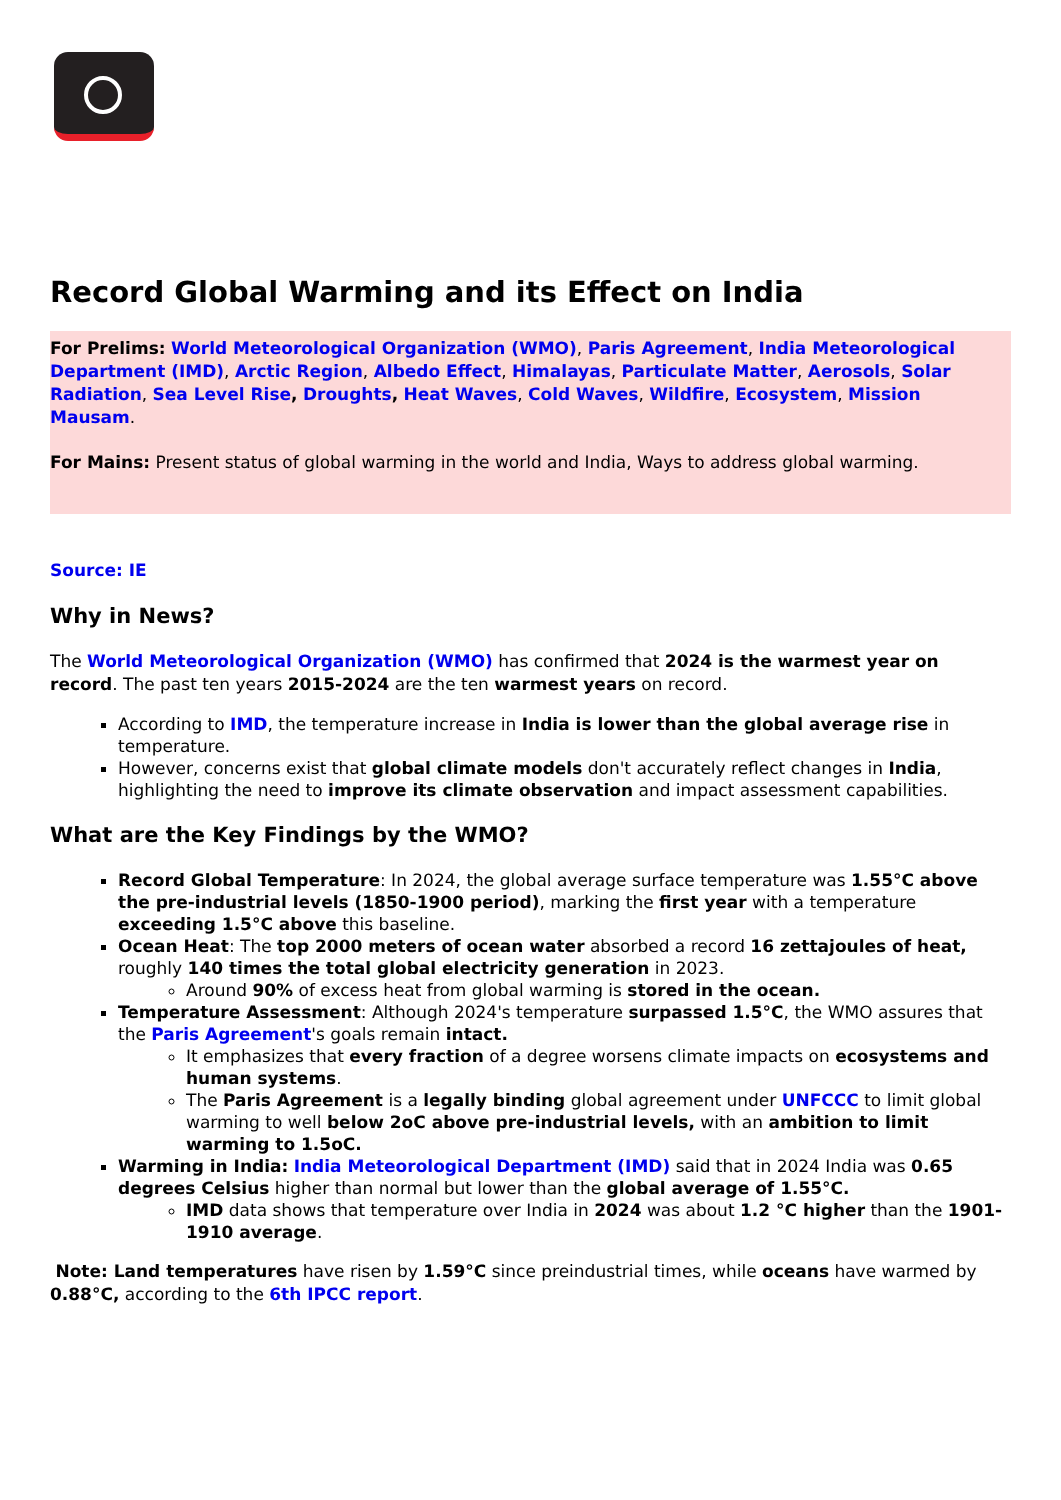Record Global Warming and its Effect on India
For Prelims: World Meteorological Organization (WMO), Paris Agreement, India Meteorological Department (IMD), Arctic Region, Albedo Effect, Himalayas, Particulate Matter, Aerosols, Solar Radiation, Sea Level Rise, Droughts, Heat Waves, Cold Waves, Wildfire, Ecosystem, Mission Mausam.
For Mains: Present status of global warming in the world and India, Ways to address global warming.
Source: IE
Why in News?
The World Meteorological Organization (WMO) has confirmed that 2024 is the warmest year on record. The past ten years 2015-2024 are the ten warmest years on record.
According to IMD, the temperature increase in India is lower than the global average rise in temperature.
However, concerns exist that global climate models don't accurately reflect changes in India, highlighting the need to improve its climate observation and impact assessment capabilities.
What are the Key Findings by the WMO?
Record Global Temperature: In 2024, the global average surface temperature was 1.55°C above the pre-industrial levels (1850-1900 period), marking the first year with a temperature exceeding 1.5°C above this baseline.
Ocean Heat: The top 2000 meters of ocean water absorbed a record 16 zettajoules of heat, roughly 140 times the total global electricity generation in 2023.
Around 90% of excess heat from global warming is stored in the ocean.
Temperature Assessment: Although 2024's temperature surpassed 1.5°C, the WMO assures that the Paris Agreement's goals remain intact.
It emphasizes that every fraction of a degree worsens climate impacts on ecosystems and human systems.
The Paris Agreement is a legally binding global agreement under UNFCCC to limit global warming to well below 2oC above pre-industrial levels, with an ambition to limit warming to 1.5oC.
Warming in India: India Meteorological Department (IMD) said that in 2024 India was 0.65 degrees Celsius higher than normal but lower than the global average of 1.55°C.
IMD data shows that temperature over India in 2024 was about 1.2 °C higher than the 1901-1910 average.
Note: Land temperatures have risen by 1.59°C since preindustrial times, while oceans have warmed by 0.88°C, according to the 6th IPCC report.